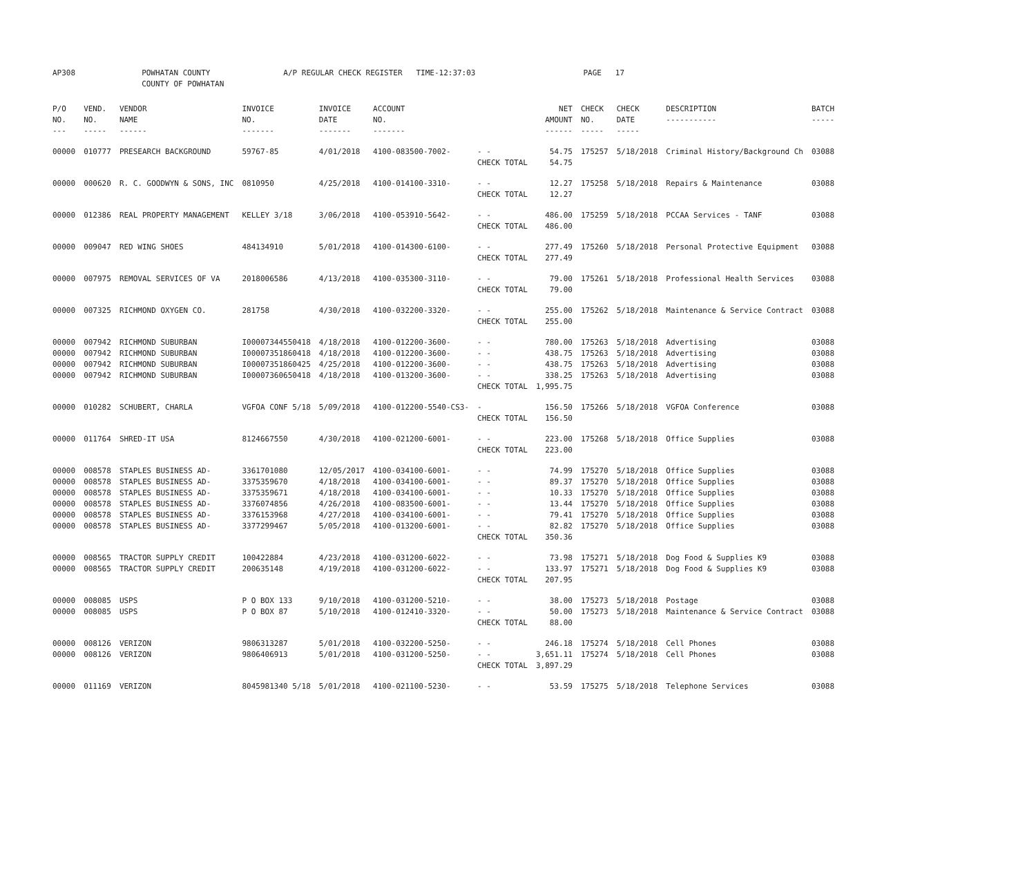| AP308 | POWHATAN COUNTY COUNTY OF POWHATAN | A/P REGULAR CHECK REGISTER TIME-12:37:03 | PAGE 17 |
| P/O NO. --- | VEND. NO. ----- | VENDOR NAME ------ | INVOICE NO. ------- | INVOICE DATE ------- | ACCOUNT NO. ------- | | NET AMOUNT ------ | CHECK NO. ----- | CHECK DATE ----- | DESCRIPTION ----------- | BATCH ----- |
| --- | --- | --- | --- | --- | --- | --- | --- | --- | --- | --- | --- |
| 00000 | 010777 | PRESEARCH BACKGROUND | 59767-85 | 4/01/2018 | 4100-083500-7002- | - - | 54.75 | 175257 | 5/18/2018 | Criminal History/Background Ch | 03088 |
| | | | | | | CHECK TOTAL | 54.75 | | | | |
| 00000 | 000620 | R. C. GOODWYN & SONS, INC | 0810950 | 4/25/2018 | 4100-014100-3310- | - - | 12.27 | 175258 | 5/18/2018 | Repairs & Maintenance | 03088 |
| | | | | | | CHECK TOTAL | 12.27 | | | | |
| 00000 | 012386 | REAL PROPERTY MANAGEMENT | KELLEY 3/18 | 3/06/2018 | 4100-053910-5642- | - - | 486.00 | 175259 | 5/18/2018 | PCCAA Services - TANF | 03088 |
| | | | | | | CHECK TOTAL | 486.00 | | | | |
| 00000 | 009047 | RED WING SHOES | 484134910 | 5/01/2018 | 4100-014300-6100- | - - | 277.49 | 175260 | 5/18/2018 | Personal Protective Equipment | 03088 |
| | | | | | | CHECK TOTAL | 277.49 | | | | |
| 00000 | 007975 | REMOVAL SERVICES OF VA | 2018006586 | 4/13/2018 | 4100-035300-3110- | - - | 79.00 | 175261 | 5/18/2018 | Professional Health Services | 03088 |
| | | | | | | CHECK TOTAL | 79.00 | | | | |
| 00000 | 007325 | RICHMOND OXYGEN CO. | 281758 | 4/30/2018 | 4100-032200-3320- | - - | 255.00 | 175262 | 5/18/2018 | Maintenance & Service Contract | 03088 |
| | | | | | | CHECK TOTAL | 255.00 | | | | |
| 00000 | 007942 | RICHMOND SUBURBAN | I00007344550418 | 4/18/2018 | 4100-012200-3600- | - - | 780.00 | 175263 | 5/18/2018 | Advertising | 03088 |
| 00000 | 007942 | RICHMOND SUBURBAN | I00007351860418 | 4/18/2018 | 4100-012200-3600- | - - | 438.75 | 175263 | 5/18/2018 | Advertising | 03088 |
| 00000 | 007942 | RICHMOND SUBURBAN | I00007351860425 | 4/25/2018 | 4100-012200-3600- | - - | 438.75 | 175263 | 5/18/2018 | Advertising | 03088 |
| 00000 | 007942 | RICHMOND SUBURBAN | I00007360650418 | 4/18/2018 | 4100-013200-3600- | - - | 338.25 | 175263 | 5/18/2018 | Advertising | 03088 |
| | | | | | | CHECK TOTAL | 1,995.75 | | | | |
| 00000 | 010282 | SCHUBERT, CHARLA | VGFOA CONF 5/18 | 5/09/2018 | 4100-012200-5540-CS3- | - | 156.50 | 175266 | 5/18/2018 | VGFOA Conference | 03088 |
| | | | | | | CHECK TOTAL | 156.50 | | | | |
| 00000 | 011764 | SHRED-IT USA | 8124667550 | 4/30/2018 | 4100-021200-6001- | - - | 223.00 | 175268 | 5/18/2018 | Office Supplies | 03088 |
| | | | | | | CHECK TOTAL | 223.00 | | | | |
| 00000 | 008578 | STAPLES BUSINESS AD- | 3361701080 | 12/05/2017 | 4100-034100-6001- | - - | 74.99 | 175270 | 5/18/2018 | Office Supplies | 03088 |
| 00000 | 008578 | STAPLES BUSINESS AD- | 3375359670 | 4/18/2018 | 4100-034100-6001- | - - | 89.37 | 175270 | 5/18/2018 | Office Supplies | 03088 |
| 00000 | 008578 | STAPLES BUSINESS AD- | 3375359671 | 4/18/2018 | 4100-034100-6001- | - - | 10.33 | 175270 | 5/18/2018 | Office Supplies | 03088 |
| 00000 | 008578 | STAPLES BUSINESS AD- | 3376074856 | 4/26/2018 | 4100-083500-6001- | - - | 13.44 | 175270 | 5/18/2018 | Office Supplies | 03088 |
| 00000 | 008578 | STAPLES BUSINESS AD- | 3376153968 | 4/27/2018 | 4100-034100-6001- | - - | 79.41 | 175270 | 5/18/2018 | Office Supplies | 03088 |
| 00000 | 008578 | STAPLES BUSINESS AD- | 3377299467 | 5/05/2018 | 4100-013200-6001- | - - | 82.82 | 175270 | 5/18/2018 | Office Supplies | 03088 |
| | | | | | | CHECK TOTAL | 350.36 | | | | |
| 00000 | 008565 | TRACTOR SUPPLY CREDIT | 100422884 | 4/23/2018 | 4100-031200-6022- | - - | 73.98 | 175271 | 5/18/2018 | Dog Food & Supplies K9 | 03088 |
| 00000 | 008565 | TRACTOR SUPPLY CREDIT | 200635148 | 4/19/2018 | 4100-031200-6022- | - - | 133.97 | 175271 | 5/18/2018 | Dog Food & Supplies K9 | 03088 |
| | | | | | | CHECK TOTAL | 207.95 | | | | |
| 00000 | 008085 | USPS | P O BOX 133 | 9/10/2018 | 4100-031200-5210- | - - | 38.00 | 175273 | 5/18/2018 | Postage | 03088 |
| 00000 | 008085 | USPS | P O BOX 87 | 5/10/2018 | 4100-012410-3320- | - - | 50.00 | 175273 | 5/18/2018 | Maintenance & Service Contract | 03088 |
| | | | | | | CHECK TOTAL | 88.00 | | | | |
| 00000 | 008126 | VERIZON | 9806313287 | 5/01/2018 | 4100-032200-5250- | - - | 246.18 | 175274 | 5/18/2018 | Cell Phones | 03088 |
| 00000 | 008126 | VERIZON | 9806406913 | 5/01/2018 | 4100-031200-5250- | - - | 3,651.11 | 175274 | 5/18/2018 | Cell Phones | 03088 |
| | | | | | | CHECK TOTAL | 3,897.29 | | | | |
| 00000 | 011169 | VERIZON | 8045981340 5/18 | 5/01/2018 | 4100-021100-5230- | - - | 53.59 | 175275 | 5/18/2018 | Telephone Services | 03088 |